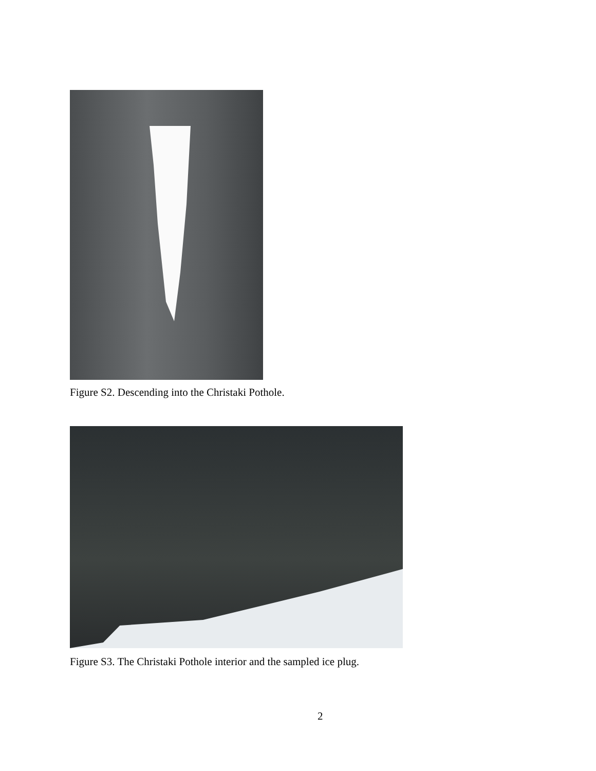Figure S2. Descending into the Christaki Pothole.
Figure S3. The Christaki Pothole interior and the sampled ice plug.
2